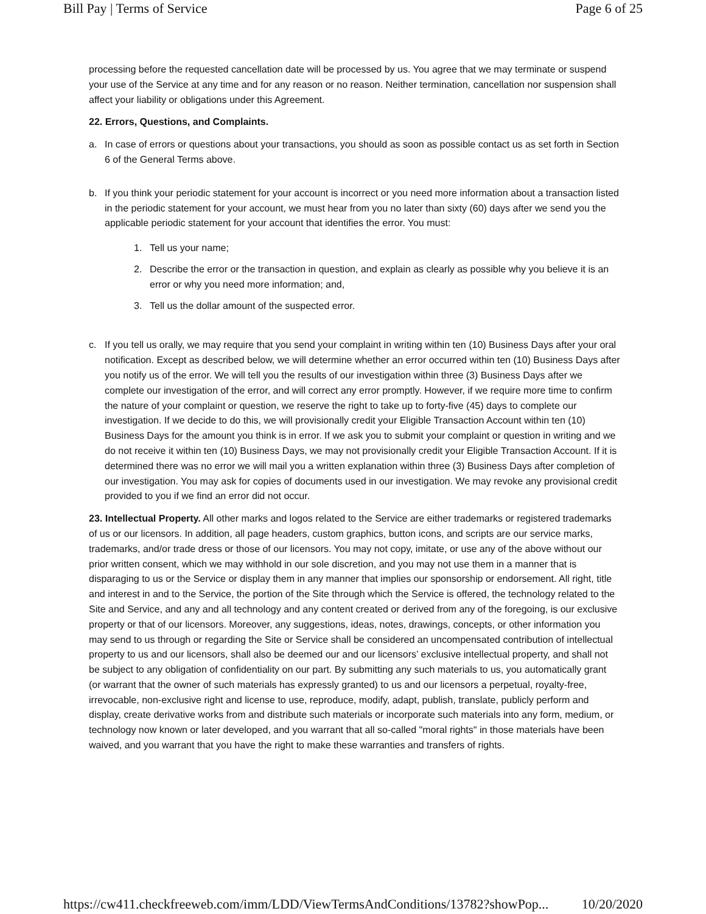Bill Pay | Terms of Service Page 6 of 25
processing before the requested cancellation date will be processed by us. You agree that we may terminate or suspend your use of the Service at any time and for any reason or no reason. Neither termination, cancellation nor suspension shall affect your liability or obligations under this Agreement.
22. Errors, Questions, and Complaints.
a. In case of errors or questions about your transactions, you should as soon as possible contact us as set forth in Section 6 of the General Terms above.
b. If you think your periodic statement for your account is incorrect or you need more information about a transaction listed in the periodic statement for your account, we must hear from you no later than sixty (60) days after we send you the applicable periodic statement for your account that identifies the error. You must:
1. Tell us your name;
2. Describe the error or the transaction in question, and explain as clearly as possible why you believe it is an error or why you need more information; and,
3. Tell us the dollar amount of the suspected error.
c. If you tell us orally, we may require that you send your complaint in writing within ten (10) Business Days after your oral notification. Except as described below, we will determine whether an error occurred within ten (10) Business Days after you notify us of the error. We will tell you the results of our investigation within three (3) Business Days after we complete our investigation of the error, and will correct any error promptly. However, if we require more time to confirm the nature of your complaint or question, we reserve the right to take up to forty-five (45) days to complete our investigation. If we decide to do this, we will provisionally credit your Eligible Transaction Account within ten (10) Business Days for the amount you think is in error. If we ask you to submit your complaint or question in writing and we do not receive it within ten (10) Business Days, we may not provisionally credit your Eligible Transaction Account. If it is determined there was no error we will mail you a written explanation within three (3) Business Days after completion of our investigation. You may ask for copies of documents used in our investigation. We may revoke any provisional credit provided to you if we find an error did not occur.
23. Intellectual Property. All other marks and logos related to the Service are either trademarks or registered trademarks of us or our licensors. In addition, all page headers, custom graphics, button icons, and scripts are our service marks, trademarks, and/or trade dress or those of our licensors. You may not copy, imitate, or use any of the above without our prior written consent, which we may withhold in our sole discretion, and you may not use them in a manner that is disparaging to us or the Service or display them in any manner that implies our sponsorship or endorsement. All right, title and interest in and to the Service, the portion of the Site through which the Service is offered, the technology related to the Site and Service, and any and all technology and any content created or derived from any of the foregoing, is our exclusive property or that of our licensors. Moreover, any suggestions, ideas, notes, drawings, concepts, or other information you may send to us through or regarding the Site or Service shall be considered an uncompensated contribution of intellectual property to us and our licensors, shall also be deemed our and our licensors’ exclusive intellectual property, and shall not be subject to any obligation of confidentiality on our part. By submitting any such materials to us, you automatically grant (or warrant that the owner of such materials has expressly granted) to us and our licensors a perpetual, royalty-free, irrevocable, non-exclusive right and license to use, reproduce, modify, adapt, publish, translate, publicly perform and display, create derivative works from and distribute such materials or incorporate such materials into any form, medium, or technology now known or later developed, and you warrant that all so-called "moral rights" in those materials have been waived, and you warrant that you have the right to make these warranties and transfers of rights.
https://cw411.checkfreeweb.com/imm/LDD/ViewTermsAndConditions/13782?showPop... 10/20/2020